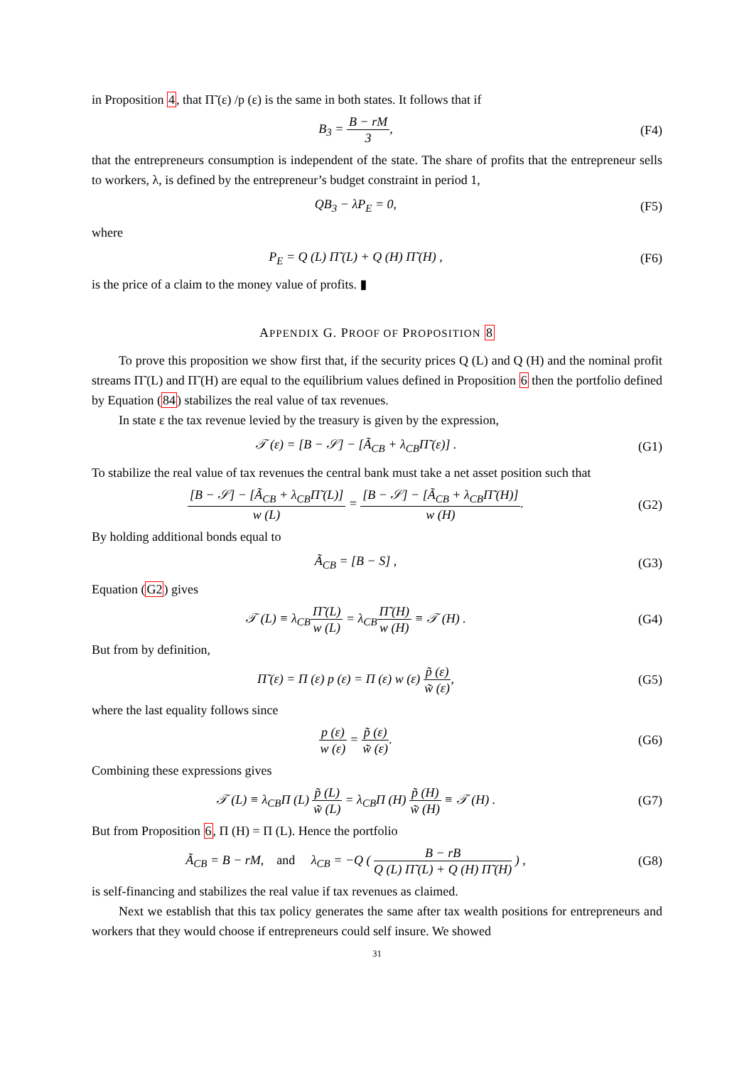in Proposition 4, that Π̃ (ε) /p (ε) is the same in both states. It follows that if
B<sub>3</sub> = B − rM 3, (F4)
that the entrepreneurs consumption is independent of the state. The share of profits that the entrepreneur sells to workers, λ, is defined by the entrepreneur’s budget constraint in period 1,
QB<sub>3</sub> − λP<sub>E</sub> = 0, (F5)
where
P<sub>E</sub> = Q (L) Π̃ (L) + Q (H) Π̃ (H) ,
(F6)
is the price of a claim to the money value of profits. ▮
APPENDIX G. PROOF OF PROPOSITION 8
To prove this proposition we show first that, if the security prices Q (L) and Q (H) and the nominal profit streams Π̃ (L) and Π̃ (H) are equal to the equilibrium values defined in Proposition 6 then the portfolio defined by Equation (84) stabilizes the real value of tax revenues.
In state ε the tax revenue levied by the treasury is given by the expression,
𝒯 (ε) = [B − 𝒮] − [Ã<sub>CB</sub> + λ<sub>CB</sub>Π̃ (ε)] .
(G1)
To stabilize the real value of tax revenues the central bank must take a net asset position such that
[B − 𝒮] − [Ã<sub>CB</sub> + λ<sub>CB</sub>Π̃ (L)] w (L) = [B − 𝒮] − [Ã<sub>CB</sub> + λ<sub>CB</sub>Π̃ (H)] w (H).
(G2)
By holding additional bonds equal to
Ã<sub>CB</sub> = [B − S] , (G3)
Equation (G2) gives
𝒯 (L) ≡ λ<sub>CB</sub>Π̃ (L) w (L) = λ<sub>CB</sub>Π̃ (H) w (H) ≡ 𝒯 (H) .
(G4)
But from by definition,
Π̃ (ε) = Π (ε) p (ε) = Π (ε) w (ε) p̃ (ε) w̃ (ε),
(G5)
where the last equality follows since
p (ε) w (ε) = p̃ (ε) w̃ (ε). (G6)
Combining these expressions gives
𝒯 (L) ≡ λ<sub>CB</sub>Π (L) p̃ (L) w̃ (L) = λ<sub>CB</sub>Π (H) p̃ (H) w̃ (H) ≡ 𝒯 (H) .
(G7)
But from Proposition 6, Π (H) = Π (L). Hence the portfolio
Ã<sub>CB</sub> = B − rM, and λ<sub>CB</sub> = −Q ( B − rB Q (L) Π̃ (L) + Q (H) Π̃ (H) ) ,
(G8)
is self-financing and stabilizes the real value if tax revenues as claimed.
Next we establish that this tax policy generates the same after tax wealth positions for entrepreneurs and workers that they would choose if entrepreneurs could self insure. We showed
31